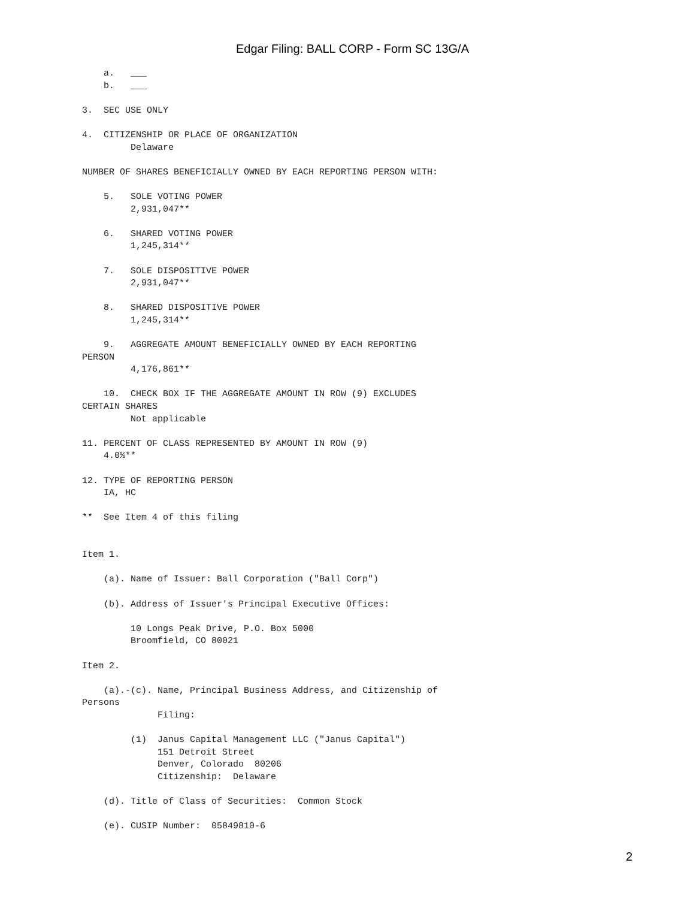Edgar Filing: BALL CORP - Form SC 13G/A
    a.   ___
    b.   ___

3.  SEC USE ONLY

4.  CITIZENSHIP OR PLACE OF ORGANIZATION
         Delaware

NUMBER OF SHARES BENEFICIALLY OWNED BY EACH REPORTING PERSON WITH:

    5.   SOLE VOTING POWER
         2,931,047**

    6.   SHARED VOTING POWER
         1,245,314**

    7.   SOLE DISPOSITIVE POWER
         2,931,047**

    8.   SHARED DISPOSITIVE POWER
         1,245,314**

    9.   AGGREGATE AMOUNT BENEFICIALLY OWNED BY EACH REPORTING
PERSON
         4,176,861**

    10.  CHECK BOX IF THE AGGREGATE AMOUNT IN ROW (9) EXCLUDES
CERTAIN SHARES
         Not applicable

11. PERCENT OF CLASS REPRESENTED BY AMOUNT IN ROW (9)
    4.0%**

12. TYPE OF REPORTING PERSON
    IA, HC

**  See Item 4 of this filing


Item 1.

    (a). Name of Issuer: Ball Corporation ("Ball Corp")

    (b). Address of Issuer's Principal Executive Offices:

         10 Longs Peak Drive, P.O. Box 5000
         Broomfield, CO 80021

Item 2.

    (a).-(c). Name, Principal Business Address, and Citizenship of
Persons
              Filing:

         (1)  Janus Capital Management LLC ("Janus Capital")
              151 Detroit Street
              Denver, Colorado  80206
              Citizenship:  Delaware

    (d). Title of Class of Securities:  Common Stock

    (e). CUSIP Number:  05849810-6
2